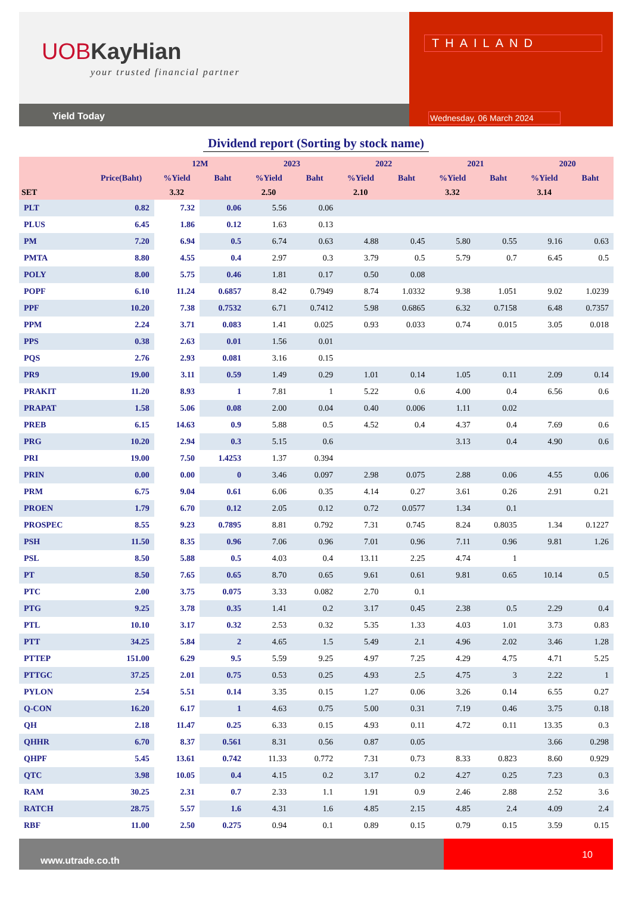UOBKayHian
your trusted financial partner
Yield Today
THAILAND
Wednesday, 06 March 2024
Dividend report (Sorting by stock name)
| | | 12M | | 2023 | | 2022 | | 2021 | | 2020 | |
| --- | --- | --- | --- | --- | --- | --- | --- | --- | --- | --- | --- |
| | Price(Baht) | %Yield | Baht | %Yield | Baht | %Yield | Baht | %Yield | Baht | %Yield | Baht |
| SET | | 3.32 | | 2.50 | | 2.10 | | 3.32 | | 3.14 | |
| PLT | 0.82 | 7.32 | 0.06 | 5.56 | 0.06 | | | | | | |
| PLUS | 6.45 | 1.86 | 0.12 | 1.63 | 0.13 | | | | | | |
| PM | 7.20 | 6.94 | 0.5 | 6.74 | 0.63 | 4.88 | 0.45 | 5.80 | 0.55 | 9.16 | 0.63 |
| PMTA | 8.80 | 4.55 | 0.4 | 2.97 | 0.3 | 3.79 | 0.5 | 5.79 | 0.7 | 6.45 | 0.5 |
| POLY | 8.00 | 5.75 | 0.46 | 1.81 | 0.17 | 0.50 | 0.08 | | | | |
| POPF | 6.10 | 11.24 | 0.6857 | 8.42 | 0.7949 | 8.74 | 1.0332 | 9.38 | 1.051 | 9.02 | 1.0239 |
| PPF | 10.20 | 7.38 | 0.7532 | 6.71 | 0.7412 | 5.98 | 0.6865 | 6.32 | 0.7158 | 6.48 | 0.7357 |
| PPM | 2.24 | 3.71 | 0.083 | 1.41 | 0.025 | 0.93 | 0.033 | 0.74 | 0.015 | 3.05 | 0.018 |
| PPS | 0.38 | 2.63 | 0.01 | 1.56 | 0.01 | | | | | | |
| PQS | 2.76 | 2.93 | 0.081 | 3.16 | 0.15 | | | | | | |
| PR9 | 19.00 | 3.11 | 0.59 | 1.49 | 0.29 | 1.01 | 0.14 | 1.05 | 0.11 | 2.09 | 0.14 |
| PRAKIT | 11.20 | 8.93 | 1 | 7.81 | 1 | 5.22 | 0.6 | 4.00 | 0.4 | 6.56 | 0.6 |
| PRAPAT | 1.58 | 5.06 | 0.08 | 2.00 | 0.04 | 0.40 | 0.006 | 1.11 | 0.02 | | |
| PREB | 6.15 | 14.63 | 0.9 | 5.88 | 0.5 | 4.52 | 0.4 | 4.37 | 0.4 | 7.69 | 0.6 |
| PRG | 10.20 | 2.94 | 0.3 | 5.15 | 0.6 | | | 3.13 | 0.4 | 4.90 | 0.6 |
| PRI | 19.00 | 7.50 | 1.4253 | 1.37 | 0.394 | | | | | | |
| PRIN | 0.00 | 0.00 | 0 | 3.46 | 0.097 | 2.98 | 0.075 | 2.88 | 0.06 | 4.55 | 0.06 |
| PRM | 6.75 | 9.04 | 0.61 | 6.06 | 0.35 | 4.14 | 0.27 | 3.61 | 0.26 | 2.91 | 0.21 |
| PROEN | 1.79 | 6.70 | 0.12 | 2.05 | 0.12 | 0.72 | 0.0577 | 1.34 | 0.1 | | |
| PROSPEC | 8.55 | 9.23 | 0.7895 | 8.81 | 0.792 | 7.31 | 0.745 | 8.24 | 0.8035 | 1.34 | 0.1227 |
| PSH | 11.50 | 8.35 | 0.96 | 7.06 | 0.96 | 7.01 | 0.96 | 7.11 | 0.96 | 9.81 | 1.26 |
| PSL | 8.50 | 5.88 | 0.5 | 4.03 | 0.4 | 13.11 | 2.25 | 4.74 | 1 | | |
| PT | 8.50 | 7.65 | 0.65 | 8.70 | 0.65 | 9.61 | 0.61 | 9.81 | 0.65 | 10.14 | 0.5 |
| PTC | 2.00 | 3.75 | 0.075 | 3.33 | 0.082 | 2.70 | 0.1 | | | | |
| PTG | 9.25 | 3.78 | 0.35 | 1.41 | 0.2 | 3.17 | 0.45 | 2.38 | 0.5 | 2.29 | 0.4 |
| PTL | 10.10 | 3.17 | 0.32 | 2.53 | 0.32 | 5.35 | 1.33 | 4.03 | 1.01 | 3.73 | 0.83 |
| PTT | 34.25 | 5.84 | 2 | 4.65 | 1.5 | 5.49 | 2.1 | 4.96 | 2.02 | 3.46 | 1.28 |
| PTTEP | 151.00 | 6.29 | 9.5 | 5.59 | 9.25 | 4.97 | 7.25 | 4.29 | 4.75 | 4.71 | 5.25 |
| PTTGC | 37.25 | 2.01 | 0.75 | 0.53 | 0.25 | 4.93 | 2.5 | 4.75 | 3 | 2.22 | 1 |
| PYLON | 2.54 | 5.51 | 0.14 | 3.35 | 0.15 | 1.27 | 0.06 | 3.26 | 0.14 | 6.55 | 0.27 |
| Q-CON | 16.20 | 6.17 | 1 | 4.63 | 0.75 | 5.00 | 0.31 | 7.19 | 0.46 | 3.75 | 0.18 |
| QH | 2.18 | 11.47 | 0.25 | 6.33 | 0.15 | 4.93 | 0.11 | 4.72 | 0.11 | 13.35 | 0.3 |
| QHHR | 6.70 | 8.37 | 0.561 | 8.31 | 0.56 | 0.87 | 0.05 | | | 3.66 | 0.298 |
| QHPF | 5.45 | 13.61 | 0.742 | 11.33 | 0.772 | 7.31 | 0.73 | 8.33 | 0.823 | 8.60 | 0.929 |
| QTC | 3.98 | 10.05 | 0.4 | 4.15 | 0.2 | 3.17 | 0.2 | 4.27 | 0.25 | 7.23 | 0.3 |
| RAM | 30.25 | 2.31 | 0.7 | 2.33 | 1.1 | 1.91 | 0.9 | 2.46 | 2.88 | 2.52 | 3.6 |
| RATCH | 28.75 | 5.57 | 1.6 | 4.31 | 1.6 | 4.85 | 2.15 | 4.85 | 2.4 | 4.09 | 2.4 |
| RBF | 11.00 | 2.50 | 0.275 | 0.94 | 0.1 | 0.89 | 0.15 | 0.79 | 0.15 | 3.59 | 0.15 |
www.utrade.co.th
10